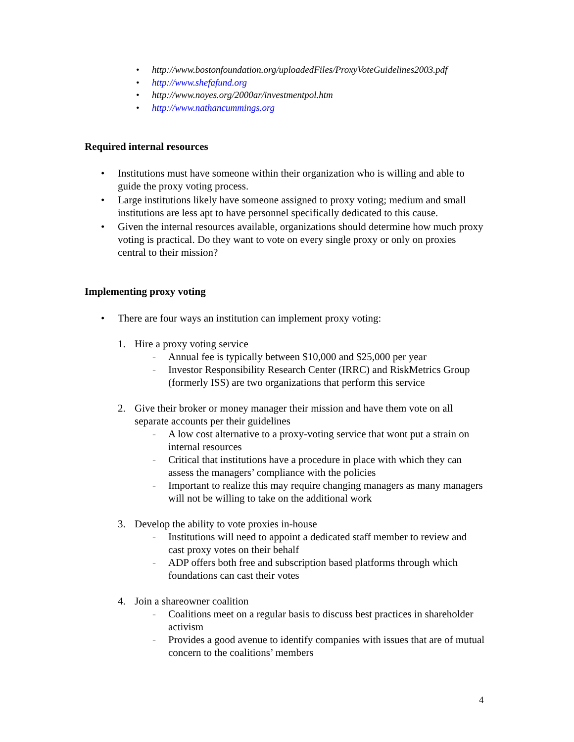• http://www.bostonfoundation.org/uploadedFiles/ProxyVoteGuidelines2003.pdf
• http://www.shefafund.org
• http://www.noyes.org/2000ar/investmentpol.htm
• http://www.nathancummings.org
Required internal resources
• Institutions must have someone within their organization who is willing and able to guide the proxy voting process.
• Large institutions likely have someone assigned to proxy voting; medium and small institutions are less apt to have personnel specifically dedicated to this cause.
• Given the internal resources available, organizations should determine how much proxy voting is practical. Do they want to vote on every single proxy or only on proxies central to their mission?
Implementing proxy voting
• There are four ways an institution can implement proxy voting:
1. Hire a proxy voting service
- Annual fee is typically between $10,000 and $25,000 per year
- Investor Responsibility Research Center (IRRC) and RiskMetrics Group (formerly ISS) are two organizations that perform this service
2. Give their broker or money manager their mission and have them vote on all separate accounts per their guidelines
- A low cost alternative to a proxy-voting service that wont put a strain on internal resources
- Critical that institutions have a procedure in place with which they can assess the managers’ compliance with the policies
- Important to realize this may require changing managers as many managers will not be willing to take on the additional work
3. Develop the ability to vote proxies in-house
- Institutions will need to appoint a dedicated staff member to review and cast proxy votes on their behalf
- ADP offers both free and subscription based platforms through which foundations can cast their votes
4. Join a shareowner coalition
- Coalitions meet on a regular basis to discuss best practices in shareholder activism
- Provides a good avenue to identify companies with issues that are of mutual concern to the coalitions’ members
4